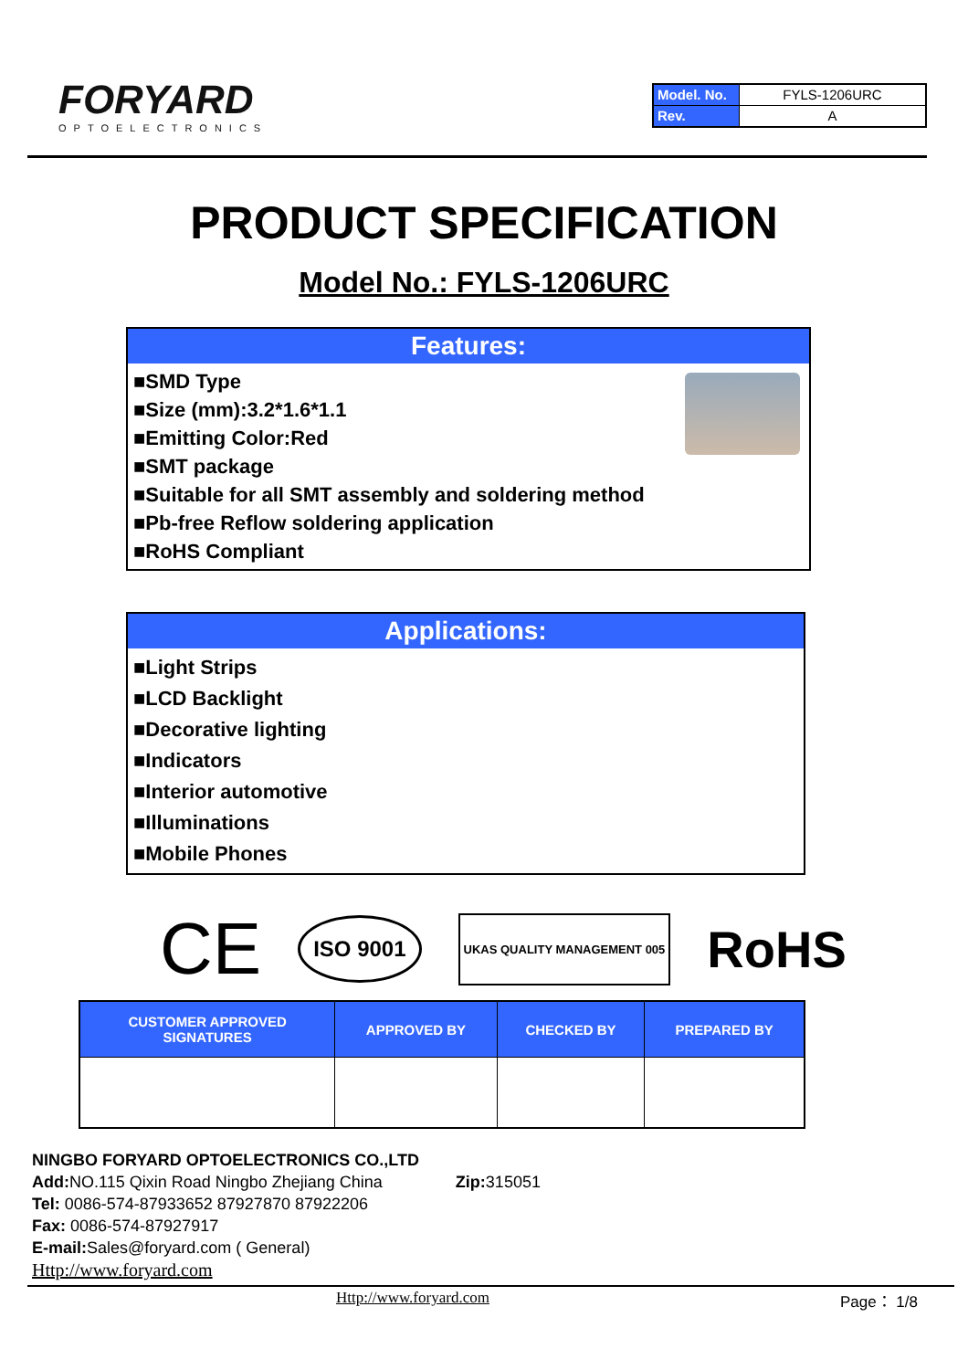FORYARD
OPTOELECTRONICS
| Model. No. | FYLS-1206URC |
| Rev. | A |
PRODUCT SPECIFICATION
Model No.: FYLS-1206URC
Features:
■SMD Type
■Size (mm):3.2*1.6*1.1
■Emitting Color:Red
■SMT package
■Suitable for all SMT assembly and soldering method
■Pb-free Reflow soldering application
■RoHS Compliant
Applications:
■Light Strips
■LCD Backlight
■Decorative lighting
■Indicators
■Interior automotive
■Illuminations
■Mobile Phones
CE ISO 9001 UKAS QUALITY MANAGEMENT 005 RoHS
| CUSTOMER APPROVED SIGNATURES | APPROVED BY | CHECKED BY | PREPARED BY |
| --- | --- | --- | --- |
NINGBO FORYARD OPTOELECTRONICS CO.,LTD
Add: NO.115 Qixin Road Ningbo Zhejiang China Zip: 315051
Tel: 0086-574-87933652 87927870 87922206
Fax: 0086-574-87927917
E-mail: Sales@foryard.com ( General)
Http://www.foryard.com
Http://www.foryard.com Page： 1/8